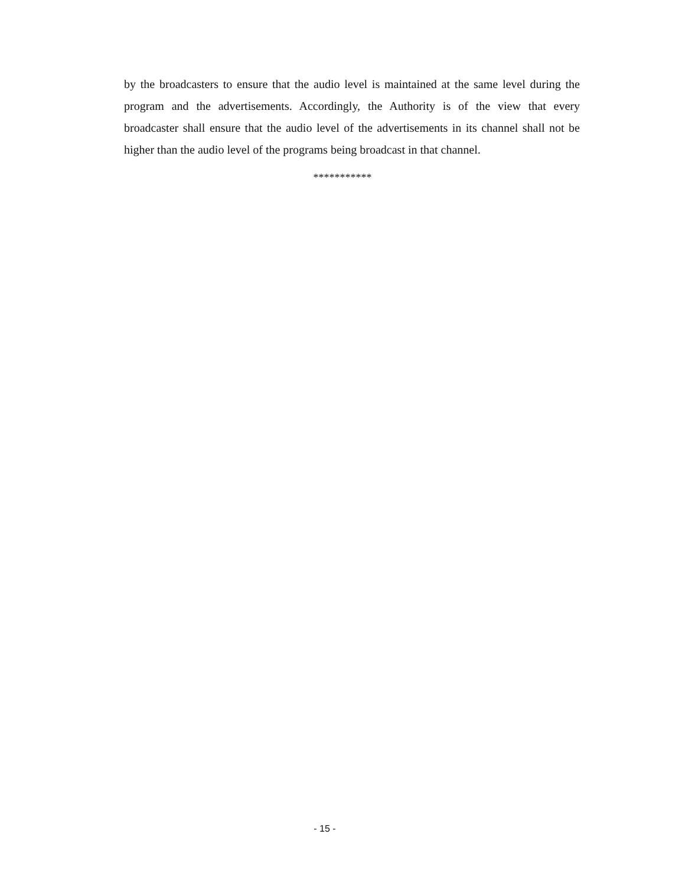by the broadcasters to ensure that the audio level is maintained at the same level during the program and the advertisements. Accordingly, the Authority is of the view that every broadcaster shall ensure that the audio level of the advertisements in its channel shall not be higher than the audio level of the programs being broadcast in that channel.
***********
- 15 -